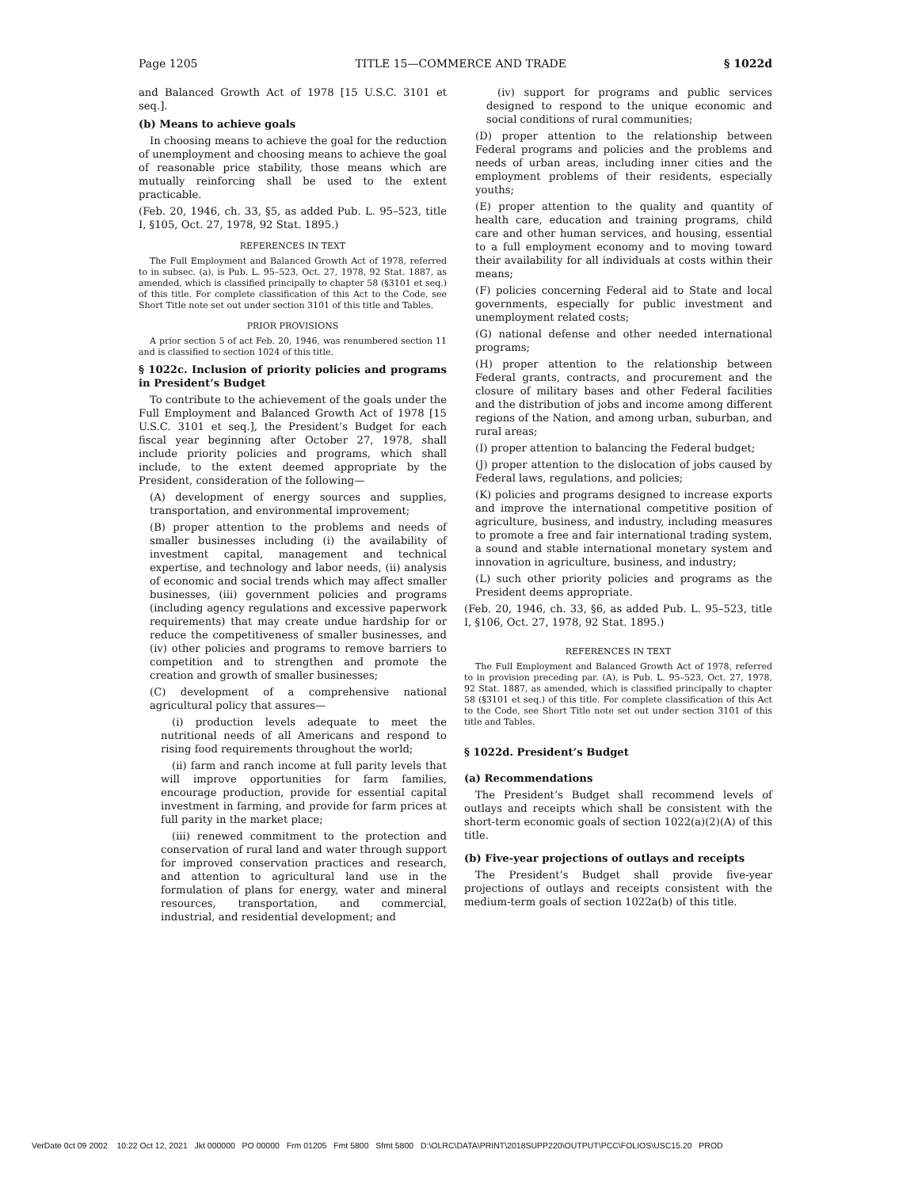Page 1205 TITLE 15—COMMERCE AND TRADE § 1022d
and Balanced Growth Act of 1978 [15 U.S.C. 3101 et seq.].
(b) Means to achieve goals
In choosing means to achieve the goal for the reduction of unemployment and choosing means to achieve the goal of reasonable price stability, those means which are mutually reinforcing shall be used to the extent practicable.
(Feb. 20, 1946, ch. 33, §5, as added Pub. L. 95–523, title I, §105, Oct. 27, 1978, 92 Stat. 1895.)
REFERENCES IN TEXT
The Full Employment and Balanced Growth Act of 1978, referred to in subsec. (a), is Pub. L. 95–523, Oct. 27, 1978, 92 Stat. 1887, as amended, which is classified principally to chapter 58 (§3101 et seq.) of this title. For complete classification of this Act to the Code, see Short Title note set out under section 3101 of this title and Tables.
PRIOR PROVISIONS
A prior section 5 of act Feb. 20, 1946, was renumbered section 11 and is classified to section 1024 of this title.
§ 1022c. Inclusion of priority policies and programs in President’s Budget
To contribute to the achievement of the goals under the Full Employment and Balanced Growth Act of 1978 [15 U.S.C. 3101 et seq.], the President’s Budget for each fiscal year beginning after October 27, 1978, shall include priority policies and programs, which shall include, to the extent deemed appropriate by the President, consideration of the following—
(A) development of energy sources and supplies, transportation, and environmental improvement;
(B) proper attention to the problems and needs of smaller businesses including (i) the availability of investment capital, management and technical expertise, and technology and labor needs, (ii) analysis of economic and social trends which may affect smaller businesses, (iii) government policies and programs (including agency regulations and excessive paperwork requirements) that may create undue hardship for or reduce the competitiveness of smaller businesses, and (iv) other policies and programs to remove barriers to competition and to strengthen and promote the creation and growth of smaller businesses;
(C) development of a comprehensive national agricultural policy that assures—
(i) production levels adequate to meet the nutritional needs of all Americans and respond to rising food requirements throughout the world;
(ii) farm and ranch income at full parity levels that will improve opportunities for farm families, encourage production, provide for essential capital investment in farming, and provide for farm prices at full parity in the market place;
(iii) renewed commitment to the protection and conservation of rural land and water through support for improved conservation practices and research, and attention to agricultural land use in the formulation of plans for energy, water and mineral resources, transportation, and commercial, industrial, and residential development; and
(iv) support for programs and public services designed to respond to the unique economic and social conditions of rural communities;
(D) proper attention to the relationship between Federal programs and policies and the problems and needs of urban areas, including inner cities and the employment problems of their residents, especially youths;
(E) proper attention to the quality and quantity of health care, education and training programs, child care and other human services, and housing, essential to a full employment economy and to moving toward their availability for all individuals at costs within their means;
(F) policies concerning Federal aid to State and local governments, especially for public investment and unemployment related costs;
(G) national defense and other needed international programs;
(H) proper attention to the relationship between Federal grants, contracts, and procurement and the closure of military bases and other Federal facilities and the distribution of jobs and income among different regions of the Nation, and among urban, suburban, and rural areas;
(I) proper attention to balancing the Federal budget;
(J) proper attention to the dislocation of jobs caused by Federal laws, regulations, and policies;
(K) policies and programs designed to increase exports and improve the international competitive position of agriculture, business, and industry, including measures to promote a free and fair international trading system, a sound and stable international monetary system and innovation in agriculture, business, and industry;
(L) such other priority policies and programs as the President deems appropriate.
(Feb. 20, 1946, ch. 33, §6, as added Pub. L. 95–523, title I, §106, Oct. 27, 1978, 92 Stat. 1895.)
REFERENCES IN TEXT
The Full Employment and Balanced Growth Act of 1978, referred to in provision preceding par. (A), is Pub. L. 95–523, Oct. 27, 1978, 92 Stat. 1887, as amended, which is classified principally to chapter 58 (§3101 et seq.) of this title. For complete classification of this Act to the Code, see Short Title note set out under section 3101 of this title and Tables.
§ 1022d. President’s Budget
(a) Recommendations
The President’s Budget shall recommend levels of outlays and receipts which shall be consistent with the short-term economic goals of section 1022(a)(2)(A) of this title.
(b) Five-year projections of outlays and receipts
The President’s Budget shall provide five-year projections of outlays and receipts consistent with the medium-term goals of section 1022a(b) of this title.
VerDate 0ct 09 2002 10:22 Oct 12, 2021 Jkt 000000 PO 00000 Frm 01205 Fmt 5800 Sfmt 5800 D:\OLRC\DATA\PRINT\2018SUPP220\OUTPUT\PCC\FOLIOS\USC15.20 PROD